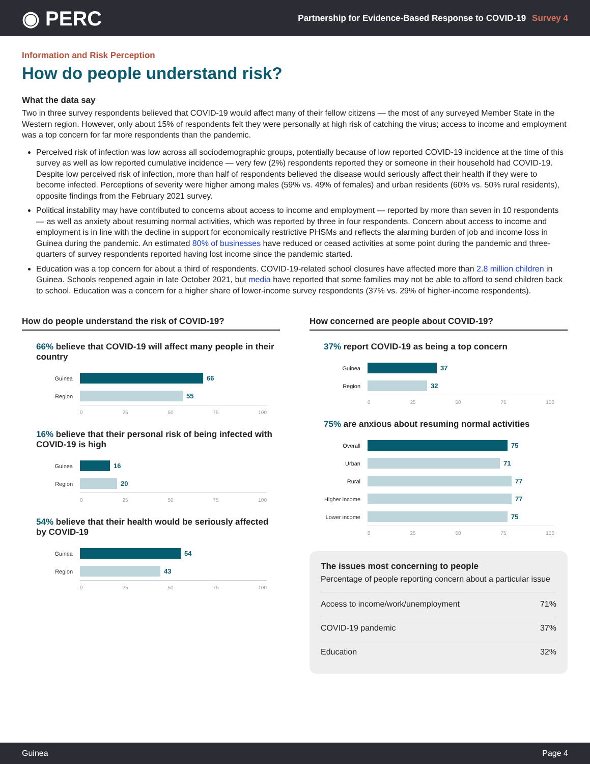◉ PERC
Partnership for Evidence-Based Response to COVID-19 Survey 4
Information and Risk Perception
How do people understand risk?
What the data say
Two in three survey respondents believed that COVID-19 would affect many of their fellow citizens — the most of any surveyed Member State in the Western region. However, only about 15% of respondents felt they were personally at high risk of catching the virus; access to income and employment was a top concern for far more respondents than the pandemic.
Perceived risk of infection was low across all sociodemographic groups, potentially because of low reported COVID-19 incidence at the time of this survey as well as low reported cumulative incidence — very few (2%) respondents reported they or someone in their household had COVID-19. Despite low perceived risk of infection, more than half of respondents believed the disease would seriously affect their health if they were to become infected. Perceptions of severity were higher among males (59% vs. 49% of females) and urban residents (60% vs. 50% rural residents), opposite findings from the February 2021 survey.
Political instability may have contributed to concerns about access to income and employment — reported by more than seven in 10 respondents — as well as anxiety about resuming normal activities, which was reported by three in four respondents. Concern about access to income and employment is in line with the decline in support for economically restrictive PHSMs and reflects the alarming burden of job and income loss in Guinea during the pandemic. An estimated 80% of businesses have reduced or ceased activities at some point during the pandemic and three-quarters of survey respondents reported having lost income since the pandemic started.
Education was a top concern for about a third of respondents. COVID-19-related school closures have affected more than 2.8 million children in Guinea. Schools reopened again in late October 2021, but media have reported that some families may not be able to afford to send children back to school. Education was a concern for a higher share of lower-income survey respondents (37% vs. 29% of higher-income respondents).
How do people understand the risk of COVID-19?
66% believe that COVID-19 will affect many people in their country
Guinea 66
Region 55
0 25 50 75 100
16% believe that their personal risk of being infected with COVID-19 is high
Guinea 16
Region 20
0 25 50 75 100
54% believe that their health would be seriously affected by COVID-19
Guinea 54
Region 43
0 25 50 75 100
How concerned are people about COVID-19?
37% report COVID-19 as being a top concern
Guinea 37
Region 32
0 25 50 75 100
75% are anxious about resuming normal activities
Overall 75
Urban 71
Rural 77
Higher income 77
Lower income 75
0 25 50 75 100
The issues most concerning to people
Percentage of people reporting concern about a particular issue
| Access to income/work/unemployment | 71% |
| COVID-19 pandemic | 37% |
| Education | 32% |
Guinea Page 4